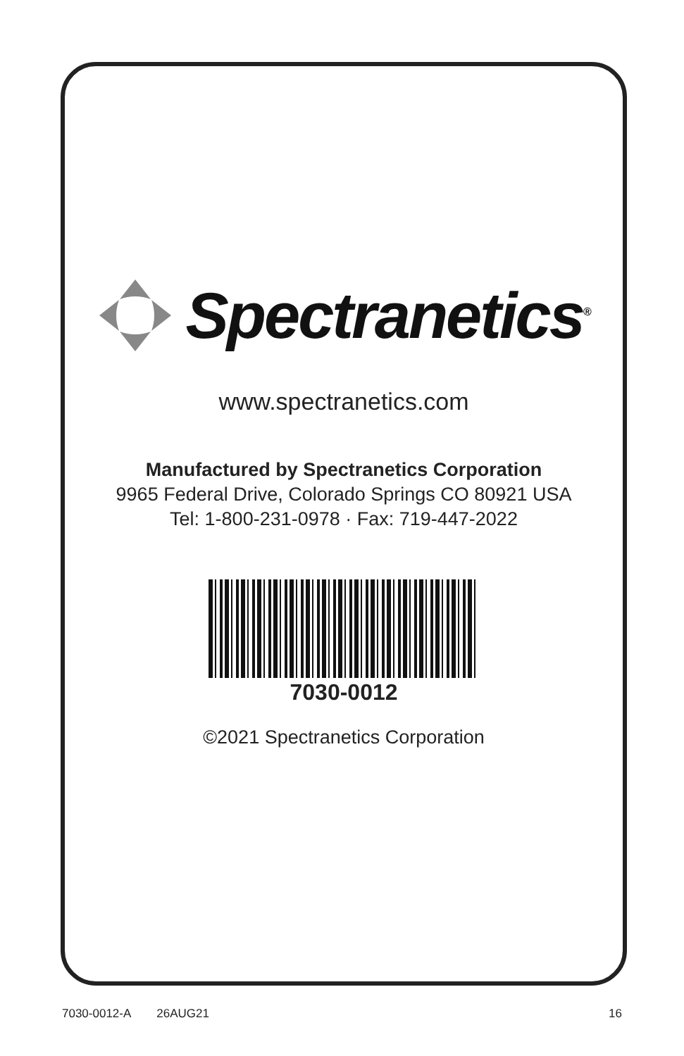Spectranetics<sup>®</sup>
www.spectranetics.com
Manufactured by Spectranetics Corporation
9965 Federal Drive, Colorado Springs CO 80921 USA
Tel: 1-800-231-0978 · Fax: 719-447-2022
7030-0012
©2021 Spectranetics Corporation
7030-0012-A 26AUG21 16